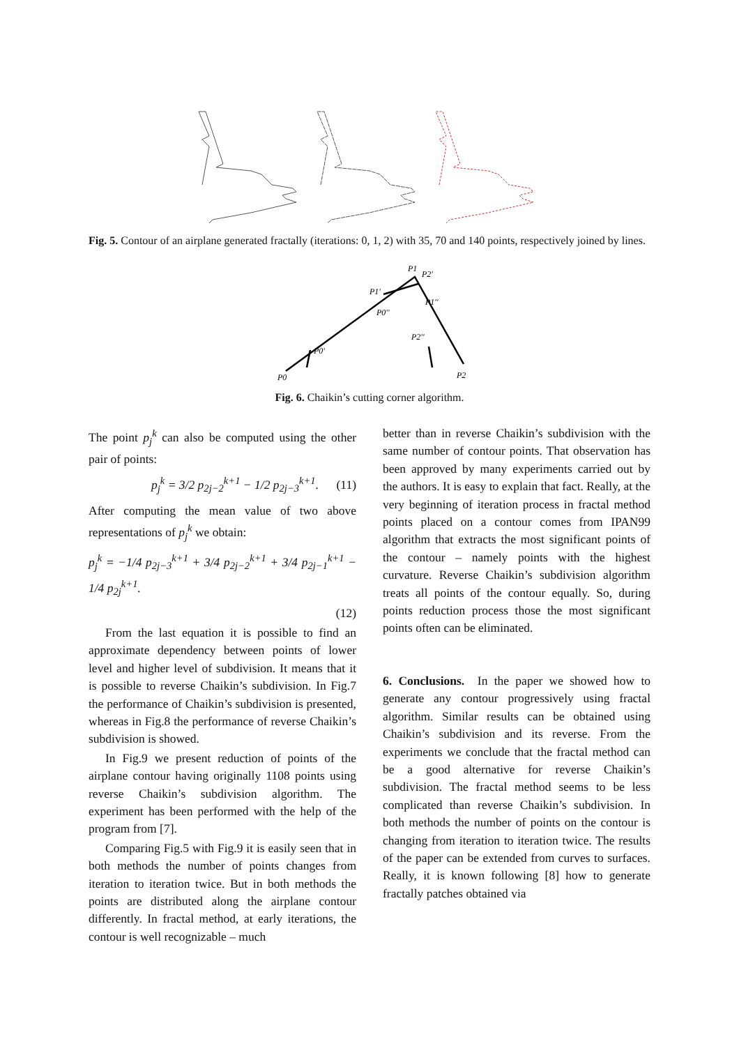Fig. 5. Contour of an airplane generated fractally (iterations: 0, 1, 2) with 35, 70 and 140 points, respectively joined by lines.
P0
P1
P2
P0'
P1'
P2'
P0''
P1''
P2''
Fig. 6. Chaikin’s cutting corner algorithm.
The point p<sub>j</sub><sup>k</sup> can also be computed using the other pair of points:
p<sub>j</sub><sup>k</sup> = 3/2 p<sub>2j−2</sub><sup>k+1</sup> − 1/2 p<sub>2j−3</sub><sup>k+1</sup>. (11)
After computing the mean value of two above representations of p<sub>j</sub><sup>k</sup> we obtain:
p<sub>j</sub><sup>k</sup> = −1/4 p<sub>2j−3</sub><sup>k+1</sup> + 3/4 p<sub>2j−2</sub><sup>k+1</sup> + 3/4 p<sub>2j−1</sub><sup>k+1</sup> − 1/4 p<sub>2j</sub><sup>k+1</sup>.
(12)
From the last equation it is possible to find an approximate dependency between points of lower level and higher level of subdivision. It means that it is possible to reverse Chaikin’s subdivision. In Fig.7 the performance of Chaikin’s subdivision is presented, whereas in Fig.8 the performance of reverse Chaikin’s subdivision is showed.
In Fig.9 we present reduction of points of the airplane contour having originally 1108 points using reverse Chaikin’s subdivision algorithm. The experiment has been performed with the help of the program from [7].
Comparing Fig.5 with Fig.9 it is easily seen that in both methods the number of points changes from iteration to iteration twice. But in both methods the points are distributed along the airplane contour differently. In fractal method, at early iterations, the contour is well recognizable – much
better than in reverse Chaikin’s subdivision with the same number of contour points. That observation has been approved by many experiments carried out by the authors. It is easy to explain that fact. Really, at the very beginning of iteration process in fractal method points placed on a contour comes from IPAN99 algorithm that extracts the most significant points of the contour – namely points with the highest curvature. Reverse Chaikin’s subdivision algorithm treats all points of the contour equally. So, during points reduction process those the most significant points often can be eliminated.
6. Conclusions. In the paper we showed how to generate any contour progressively using fractal algorithm. Similar results can be obtained using Chaikin’s subdivision and its reverse. From the experiments we conclude that the fractal method can be a good alternative for reverse Chaikin’s subdivision. The fractal method seems to be less complicated than reverse Chaikin’s subdivision. In both methods the number of points on the contour is changing from iteration to iteration twice. The results of the paper can be extended from curves to surfaces. Really, it is known following [8] how to generate fractally patches obtained via